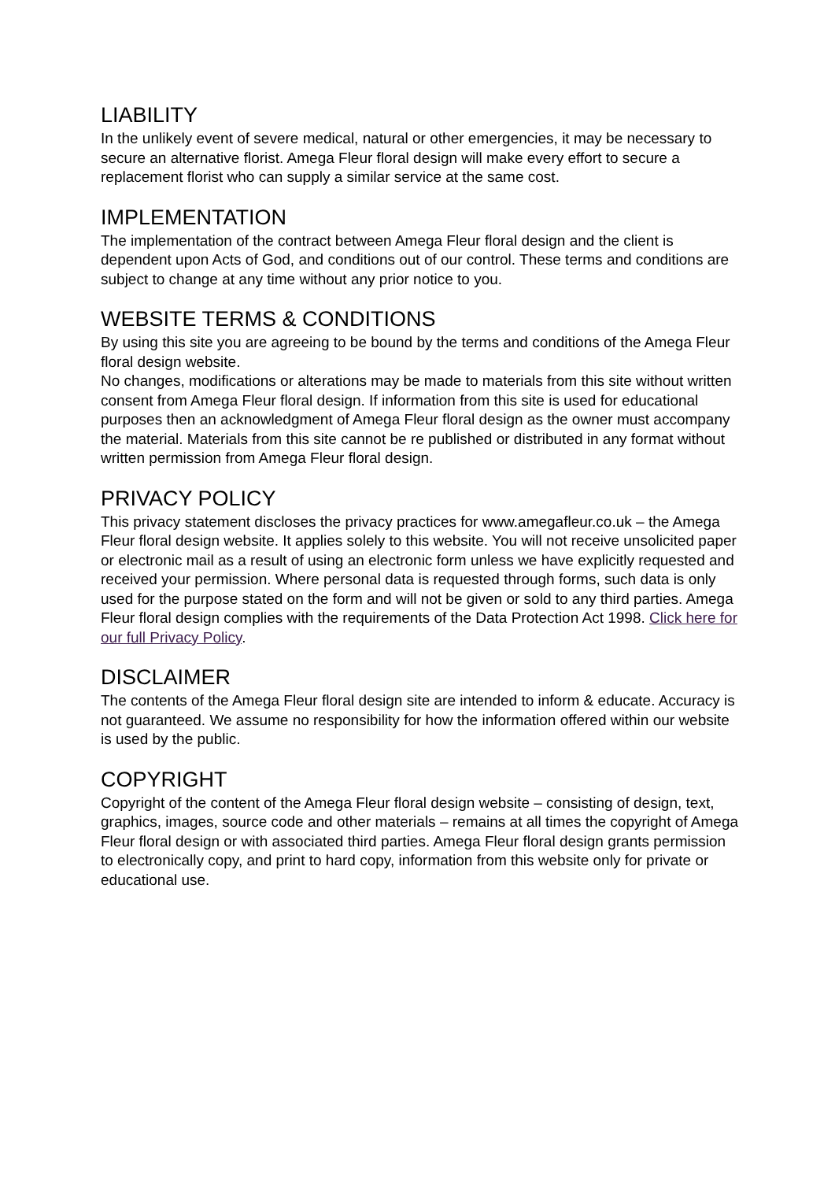LIABILITY
In the unlikely event of severe medical, natural or other emergencies, it may be necessary to secure an alternative florist. Amega Fleur floral design will make every effort to secure a replacement florist who can supply a similar service at the same cost.
IMPLEMENTATION
The implementation of the contract between Amega Fleur floral design and the client is dependent upon Acts of God, and conditions out of our control. These terms and conditions are subject to change at any time without any prior notice to you.
WEBSITE TERMS & CONDITIONS
By using this site you are agreeing to be bound by the terms and conditions of the Amega Fleur floral design website.
No changes, modifications or alterations may be made to materials from this site without written consent from Amega Fleur floral design. If information from this site is used for educational purposes then an acknowledgment of Amega Fleur floral design as the owner must accompany the material. Materials from this site cannot be re published or distributed in any format without written permission from Amega Fleur floral design.
PRIVACY POLICY
This privacy statement discloses the privacy practices for www.amegafleur.co.uk – the Amega Fleur floral design website. It applies solely to this website. You will not receive unsolicited paper or electronic mail as a result of using an electronic form unless we have explicitly requested and received your permission. Where personal data is requested through forms, such data is only used for the purpose stated on the form and will not be given or sold to any third parties. Amega Fleur floral design complies with the requirements of the Data Protection Act 1998. Click here for our full Privacy Policy.
DISCLAIMER
The contents of the Amega Fleur floral design site are intended to inform & educate. Accuracy is not guaranteed. We assume no responsibility for how the information offered within our website is used by the public.
COPYRIGHT
Copyright of the content of the Amega Fleur floral design website – consisting of design, text, graphics, images, source code and other materials – remains at all times the copyright of Amega Fleur floral design or with associated third parties. Amega Fleur floral design grants permission to electronically copy, and print to hard copy, information from this website only for private or educational use.